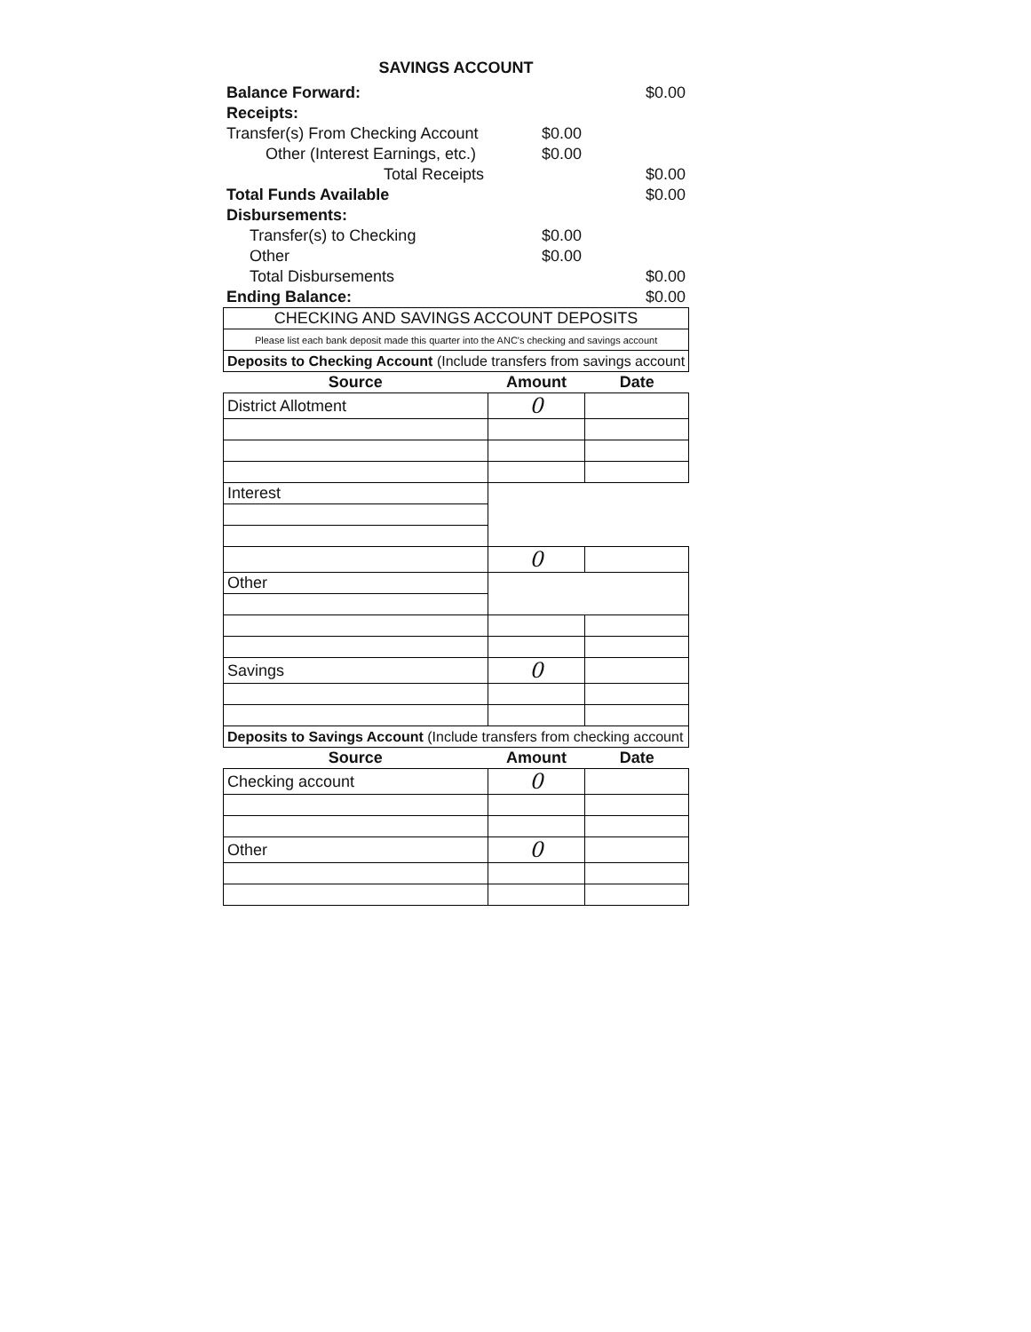SAVINGS ACCOUNT
| Balance Forward: | | $0.00 |
| Receipts: | | |
| Transfer(s) From Checking Account | $0.00 | |
| Other (Interest Earnings, etc.) | $0.00 | |
| Total Receipts | | $0.00 |
| Total Funds Available | | $0.00 |
| Disbursements: | | |
| Transfer(s) to Checking | $0.00 | |
| Other | $0.00 | |
| Total Disbursements | | $0.00 |
| Ending Balance: | | $0.00 |
| CHECKING AND SAVINGS ACCOUNT DEPOSITS | | |
| Please list each bank deposit made this quarter into the ANC's checking and savings account | | |
| Deposits to Checking Account (Include transfers from savings account | | |
| Source | Amount | Date |
| District Allotment | 0 | |
| Interest | | |
| | 0 | |
| Other | | |
| Savings | 0 | |
| Deposits to Savings Account (Include transfers from checking account | | |
| Source | Amount | Date |
| Checking account | 0 | |
| Other | 0 | |